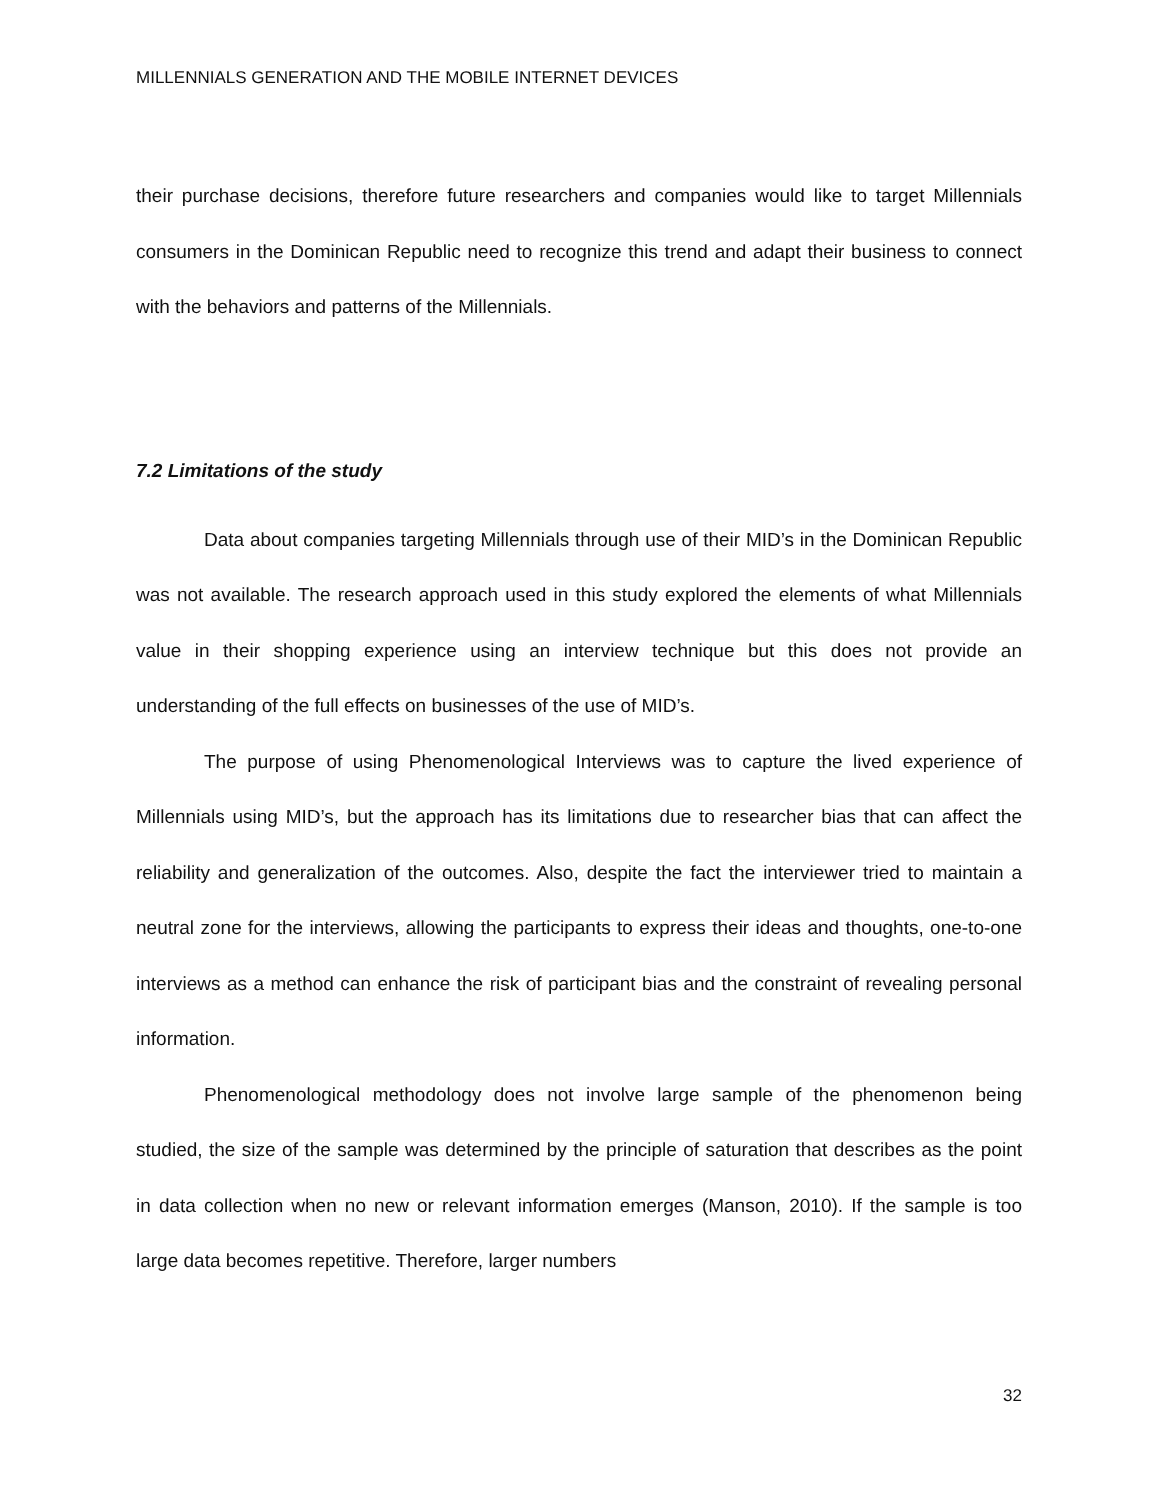MILLENNIALS GENERATION AND THE MOBILE INTERNET DEVICES
their purchase decisions, therefore future researchers and companies would like to target Millennials consumers in the Dominican Republic need to recognize this trend and adapt their business to connect with the behaviors and patterns of the Millennials.
7.2 Limitations of the study
Data about companies targeting Millennials through use of their MID’s in the Dominican Republic was not available. The research approach used in this study explored the elements of what Millennials value in their shopping experience using an interview technique but this does not provide an understanding of the full effects on businesses of the use of MID’s.
The purpose of using Phenomenological Interviews was to capture the lived experience of Millennials using MID’s, but the approach has its limitations due to researcher bias that can affect the reliability and generalization of the outcomes. Also, despite the fact the interviewer tried to maintain a neutral zone for the interviews, allowing the participants to express their ideas and thoughts, one-to-one interviews as a method can enhance the risk of participant bias and the constraint of revealing personal information.
Phenomenological methodology does not involve large sample of the phenomenon being studied, the size of the sample was determined by the principle of saturation that describes as the point in data collection when no new or relevant information emerges (Manson, 2010). If the sample is too large data becomes repetitive. Therefore, larger numbers
32